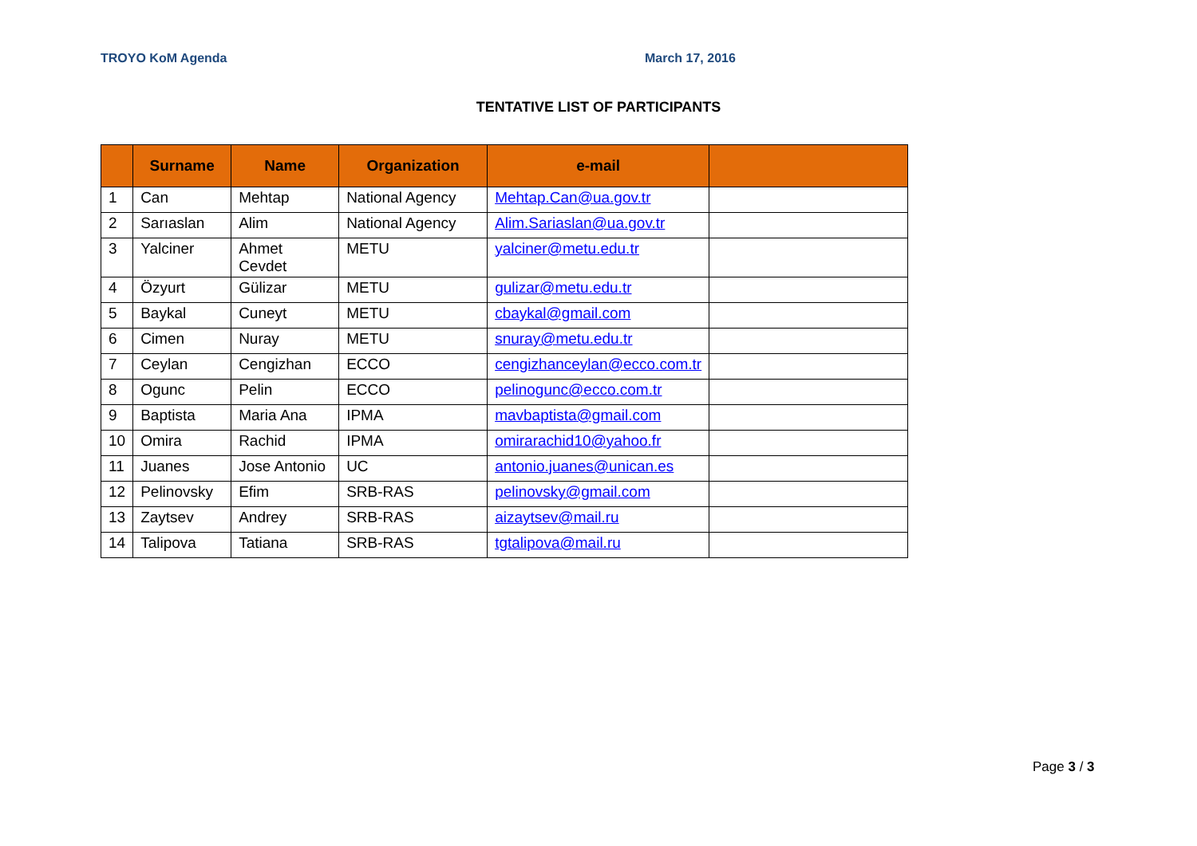TROYO KoM Agenda March 17, 2016
TENTATIVE LIST OF PARTICIPANTS
| | Surname | Name | Organization | e-mail | |
| --- | --- | --- | --- | --- | --- |
| 1 | Can | Mehtap | National Agency | Mehtap.Can@ua.gov.tr | |
| 2 | Sarıaslan | Alim | National Agency | Alim.Sariaslan@ua.gov.tr | |
| 3 | Yalciner | Ahmet Cevdet | METU | yalciner@metu.edu.tr | |
| 4 | Özyurt | Gülizar | METU | gulizar@metu.edu.tr | |
| 5 | Baykal | Cuneyt | METU | cbaykal@gmail.com | |
| 6 | Cimen | Nuray | METU | snuray@metu.edu.tr | |
| 7 | Ceylan | Cengizhan | ECCO | cengizhanceylan@ecco.com.tr | |
| 8 | Ogunc | Pelin | ECCO | pelinogunc@ecco.com.tr | |
| 9 | Baptista | Maria Ana | IPMA | mavbaptista@gmail.com | |
| 10 | Omira | Rachid | IPMA | omirarachid10@yahoo.fr | |
| 11 | Juanes | Jose Antonio | UC | antonio.juanes@unican.es | |
| 12 | Pelinovsky | Efim | SRB-RAS | pelinovsky@gmail.com | |
| 13 | Zaytsev | Andrey | SRB-RAS | aizaytsev@mail.ru | |
| 14 | Talipova | Tatiana | SRB-RAS | tgtalipova@mail.ru | |
Page 3 / 3